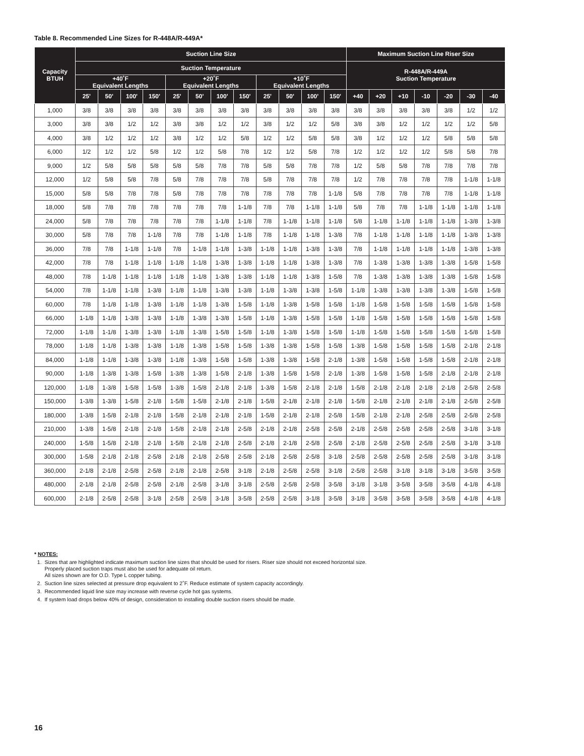Table 8. Recommended Line Sizes for R-448A/R-449A*
| Capacity BTUH | Suction Line Size | | | | | | | | | | | | Maximum Suction Line Riser Size | | | | | | |
| --- | --- | --- | --- | --- | --- | --- | --- | --- | --- | --- | --- | --- | --- | --- | --- | --- | --- | --- | --- |
| | Suction Temperature | | | | | | | | | | | | R-448A/R-449A Suction Temperature | | | | | | |
| | +40˚F Equivalent Lengths | | | | +20˚F Equivalent Lengths | | | | +10˚F Equivalent Lengths | | | | | | | | | | |
| | 25' | 50' | 100' | 150' | 25' | 50' | 100' | 150' | 25' | 50' | 100' | 150' | +40 | +20 | +10 | -10 | -20 | -30 | -40 |
| 1,000 | 3/8 | 3/8 | 3/8 | 3/8 | 3/8 | 3/8 | 3/8 | 3/8 | 3/8 | 3/8 | 3/8 | 3/8 | 3/8 | 3/8 | 3/8 | 3/8 | 3/8 | 1/2 | 1/2 |
| 3,000 | 3/8 | 3/8 | 1/2 | 1/2 | 3/8 | 3/8 | 1/2 | 1/2 | 3/8 | 1/2 | 1/2 | 5/8 | 3/8 | 3/8 | 1/2 | 1/2 | 1/2 | 1/2 | 5/8 |
| 4,000 | 3/8 | 1/2 | 1/2 | 1/2 | 3/8 | 1/2 | 1/2 | 5/8 | 1/2 | 1/2 | 5/8 | 5/8 | 3/8 | 1/2 | 1/2 | 1/2 | 5/8 | 5/8 | 5/8 |
| 6,000 | 1/2 | 1/2 | 1/2 | 5/8 | 1/2 | 1/2 | 5/8 | 7/8 | 1/2 | 1/2 | 5/8 | 7/8 | 1/2 | 1/2 | 1/2 | 1/2 | 5/8 | 5/8 | 7/8 |
| 9,000 | 1/2 | 5/8 | 5/8 | 5/8 | 5/8 | 5/8 | 7/8 | 7/8 | 5/8 | 5/8 | 7/8 | 7/8 | 1/2 | 5/8 | 5/8 | 7/8 | 7/8 | 7/8 | 7/8 |
| 12,000 | 1/2 | 5/8 | 5/8 | 7/8 | 5/8 | 7/8 | 7/8 | 7/8 | 5/8 | 7/8 | 7/8 | 7/8 | 1/2 | 7/8 | 7/8 | 7/8 | 7/8 | 1-1/8 | 1-1/8 |
| 15,000 | 5/8 | 5/8 | 7/8 | 7/8 | 5/8 | 7/8 | 7/8 | 7/8 | 7/8 | 7/8 | 7/8 | 1-1/8 | 5/8 | 7/8 | 7/8 | 7/8 | 7/8 | 1-1/8 | 1-1/8 |
| 18,000 | 5/8 | 7/8 | 7/8 | 7/8 | 7/8 | 7/8 | 7/8 | 1-1/8 | 7/8 | 7/8 | 1-1/8 | 1-1/8 | 5/8 | 7/8 | 7/8 | 1-1/8 | 1-1/8 | 1-1/8 | 1-1/8 |
| 24,000 | 5/8 | 7/8 | 7/8 | 7/8 | 7/8 | 7/8 | 1-1/8 | 1-1/8 | 7/8 | 1-1/8 | 1-1/8 | 1-1/8 | 5/8 | 1-1/8 | 1-1/8 | 1-1/8 | 1-1/8 | 1-3/8 | 1-3/8 |
| 30,000 | 5/8 | 7/8 | 7/8 | 1-1/8 | 7/8 | 7/8 | 1-1/8 | 1-1/8 | 7/8 | 1-1/8 | 1-1/8 | 1-3/8 | 7/8 | 1-1/8 | 1-1/8 | 1-1/8 | 1-1/8 | 1-3/8 | 1-3/8 |
| 36,000 | 7/8 | 7/8 | 1-1/8 | 1-1/8 | 7/8 | 1-1/8 | 1-1/8 | 1-3/8 | 1-1/8 | 1-1/8 | 1-3/8 | 1-3/8 | 7/8 | 1-1/8 | 1-1/8 | 1-1/8 | 1-1/8 | 1-3/8 | 1-3/8 |
| 42,000 | 7/8 | 7/8 | 1-1/8 | 1-1/8 | 1-1/8 | 1-1/8 | 1-3/8 | 1-3/8 | 1-1/8 | 1-1/8 | 1-3/8 | 1-3/8 | 7/8 | 1-3/8 | 1-3/8 | 1-3/8 | 1-3/8 | 1-5/8 | 1-5/8 |
| 48,000 | 7/8 | 1-1/8 | 1-1/8 | 1-1/8 | 1-1/8 | 1-1/8 | 1-3/8 | 1-3/8 | 1-1/8 | 1-1/8 | 1-3/8 | 1-5/8 | 7/8 | 1-3/8 | 1-3/8 | 1-3/8 | 1-3/8 | 1-5/8 | 1-5/8 |
| 54,000 | 7/8 | 1-1/8 | 1-1/8 | 1-3/8 | 1-1/8 | 1-1/8 | 1-3/8 | 1-3/8 | 1-1/8 | 1-3/8 | 1-3/8 | 1-5/8 | 1-1/8 | 1-3/8 | 1-3/8 | 1-3/8 | 1-3/8 | 1-5/8 | 1-5/8 |
| 60,000 | 7/8 | 1-1/8 | 1-1/8 | 1-3/8 | 1-1/8 | 1-1/8 | 1-3/8 | 1-5/8 | 1-1/8 | 1-3/8 | 1-5/8 | 1-5/8 | 1-1/8 | 1-5/8 | 1-5/8 | 1-5/8 | 1-5/8 | 1-5/8 | 1-5/8 |
| 66,000 | 1-1/8 | 1-1/8 | 1-3/8 | 1-3/8 | 1-1/8 | 1-3/8 | 1-3/8 | 1-5/8 | 1-1/8 | 1-3/8 | 1-5/8 | 1-5/8 | 1-1/8 | 1-5/8 | 1-5/8 | 1-5/8 | 1-5/8 | 1-5/8 | 1-5/8 |
| 72,000 | 1-1/8 | 1-1/8 | 1-3/8 | 1-3/8 | 1-1/8 | 1-3/8 | 1-5/8 | 1-5/8 | 1-1/8 | 1-3/8 | 1-5/8 | 1-5/8 | 1-1/8 | 1-5/8 | 1-5/8 | 1-5/8 | 1-5/8 | 1-5/8 | 1-5/8 |
| 78,000 | 1-1/8 | 1-1/8 | 1-3/8 | 1-3/8 | 1-1/8 | 1-3/8 | 1-5/8 | 1-5/8 | 1-3/8 | 1-3/8 | 1-5/8 | 1-5/8 | 1-3/8 | 1-5/8 | 1-5/8 | 1-5/8 | 1-5/8 | 2-1/8 | 2-1/8 |
| 84,000 | 1-1/8 | 1-1/8 | 1-3/8 | 1-3/8 | 1-1/8 | 1-3/8 | 1-5/8 | 1-5/8 | 1-3/8 | 1-3/8 | 1-5/8 | 2-1/8 | 1-3/8 | 1-5/8 | 1-5/8 | 1-5/8 | 1-5/8 | 2-1/8 | 2-1/8 |
| 90,000 | 1-1/8 | 1-3/8 | 1-3/8 | 1-5/8 | 1-3/8 | 1-3/8 | 1-5/8 | 2-1/8 | 1-3/8 | 1-5/8 | 1-5/8 | 2-1/8 | 1-3/8 | 1-5/8 | 1-5/8 | 1-5/8 | 2-1/8 | 2-1/8 | 2-1/8 |
| 120,000 | 1-1/8 | 1-3/8 | 1-5/8 | 1-5/8 | 1-3/8 | 1-5/8 | 2-1/8 | 2-1/8 | 1-3/8 | 1-5/8 | 2-1/8 | 2-1/8 | 1-5/8 | 2-1/8 | 2-1/8 | 2-1/8 | 2-1/8 | 2-5/8 | 2-5/8 |
| 150,000 | 1-3/8 | 1-3/8 | 1-5/8 | 2-1/8 | 1-5/8 | 1-5/8 | 2-1/8 | 2-1/8 | 1-5/8 | 2-1/8 | 2-1/8 | 2-1/8 | 1-5/8 | 2-1/8 | 2-1/8 | 2-1/8 | 2-1/8 | 2-5/8 | 2-5/8 |
| 180,000 | 1-3/8 | 1-5/8 | 2-1/8 | 2-1/8 | 1-5/8 | 2-1/8 | 2-1/8 | 2-1/8 | 1-5/8 | 2-1/8 | 2-1/8 | 2-5/8 | 1-5/8 | 2-1/8 | 2-1/8 | 2-5/8 | 2-5/8 | 2-5/8 | 2-5/8 |
| 210,000 | 1-3/8 | 1-5/8 | 2-1/8 | 2-1/8 | 1-5/8 | 2-1/8 | 2-1/8 | 2-5/8 | 2-1/8 | 2-1/8 | 2-5/8 | 2-5/8 | 2-1/8 | 2-5/8 | 2-5/8 | 2-5/8 | 2-5/8 | 3-1/8 | 3-1/8 |
| 240,000 | 1-5/8 | 1-5/8 | 2-1/8 | 2-1/8 | 1-5/8 | 2-1/8 | 2-1/8 | 2-5/8 | 2-1/8 | 2-1/8 | 2-5/8 | 2-5/8 | 2-1/8 | 2-5/8 | 2-5/8 | 2-5/8 | 2-5/8 | 3-1/8 | 3-1/8 |
| 300,000 | 1-5/8 | 2-1/8 | 2-1/8 | 2-5/8 | 2-1/8 | 2-1/8 | 2-5/8 | 2-5/8 | 2-1/8 | 2-5/8 | 2-5/8 | 3-1/8 | 2-5/8 | 2-5/8 | 2-5/8 | 2-5/8 | 2-5/8 | 3-1/8 | 3-1/8 |
| 360,000 | 2-1/8 | 2-1/8 | 2-5/8 | 2-5/8 | 2-1/8 | 2-1/8 | 2-5/8 | 3-1/8 | 2-1/8 | 2-5/8 | 2-5/8 | 3-1/8 | 2-5/8 | 2-5/8 | 3-1/8 | 3-1/8 | 3-1/8 | 3-5/8 | 3-5/8 |
| 480,000 | 2-1/8 | 2-1/8 | 2-5/8 | 2-5/8 | 2-1/8 | 2-5/8 | 3-1/8 | 3-1/8 | 2-5/8 | 2-5/8 | 2-5/8 | 3-5/8 | 3-1/8 | 3-1/8 | 3-5/8 | 3-5/8 | 3-5/8 | 4-1/8 | 4-1/8 |
| 600,000 | 2-1/8 | 2-5/8 | 2-5/8 | 3-1/8 | 2-5/8 | 2-5/8 | 3-1/8 | 3-5/8 | 2-5/8 | 2-5/8 | 3-1/8 | 3-5/8 | 3-1/8 | 3-5/8 | 3-5/8 | 3-5/8 | 3-5/8 | 4-1/8 | 4-1/8 |
* NOTES:
1. Sizes that are highlighted indicate maximum suction line sizes that should be used for risers. Riser size should not exceed horizontal size.
Properly placed suction traps must also be used for adequate oil return.
All sizes shown are for O.D. Type L copper tubing.
2. Suction line sizes selected at pressure drop equivalent to 2˚F. Reduce estimate of system capacity accordingly.
3. Recommended liquid line size may increase with reverse cycle hot gas systems.
4. If system load drops below 40% of design, consideration to installing double suction risers should be made.
16